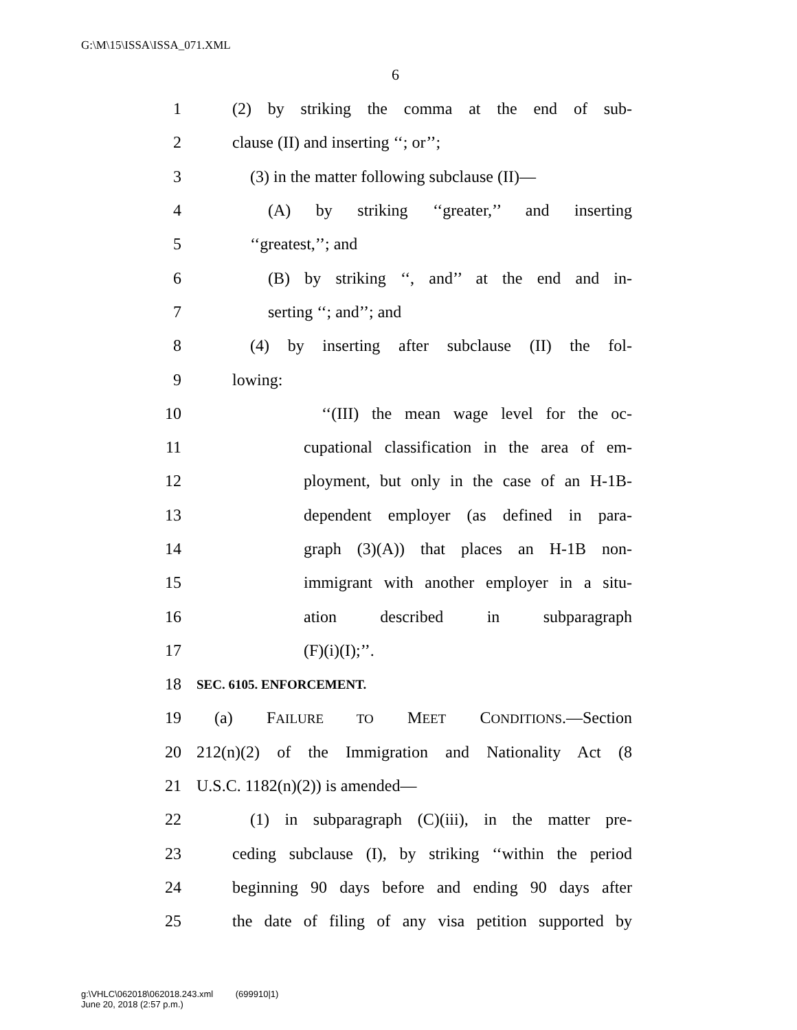G:\M\15\ISSA\ISSA_071.XML
6
1 (2) by striking the comma at the end of sub-
2 clause (II) and inserting ‘‘; or’’;
3 (3) in the matter following subclause (II)—
4 (A) by striking ‘‘greater,’’ and inserting
5 ‘‘greatest,’’; and
6 (B) by striking ‘‘, and’’ at the end and in-
7 serting ‘‘; and’’; and
8 (4) by inserting after subclause (II) the fol-
9 lowing:
10 ‘‘(III) the mean wage level for the oc-
11 cupational classification in the area of em-
12 ployment, but only in the case of an H-1B-
13 dependent employer (as defined in para-
14 graph (3)(A)) that places an H-1B non-
15 immigrant with another employer in a situ-
16 ation described in subparagraph
17 (F)(i)(I);’’.
18 SEC. 6105. ENFORCEMENT.
19 (a) FAILURE TO MEET CONDITIONS.—Section
20 212(n)(2) of the Immigration and Nationality Act (8
21 U.S.C. 1182(n)(2)) is amended—
22 (1) in subparagraph (C)(iii), in the matter pre-
23 ceding subclause (I), by striking ‘‘within the period
24 beginning 90 days before and ending 90 days after
25 the date of filing of any visa petition supported by
g:\VHLC\062018\062018.243.xml (699910|1)
June 20, 2018 (2:57 p.m.)